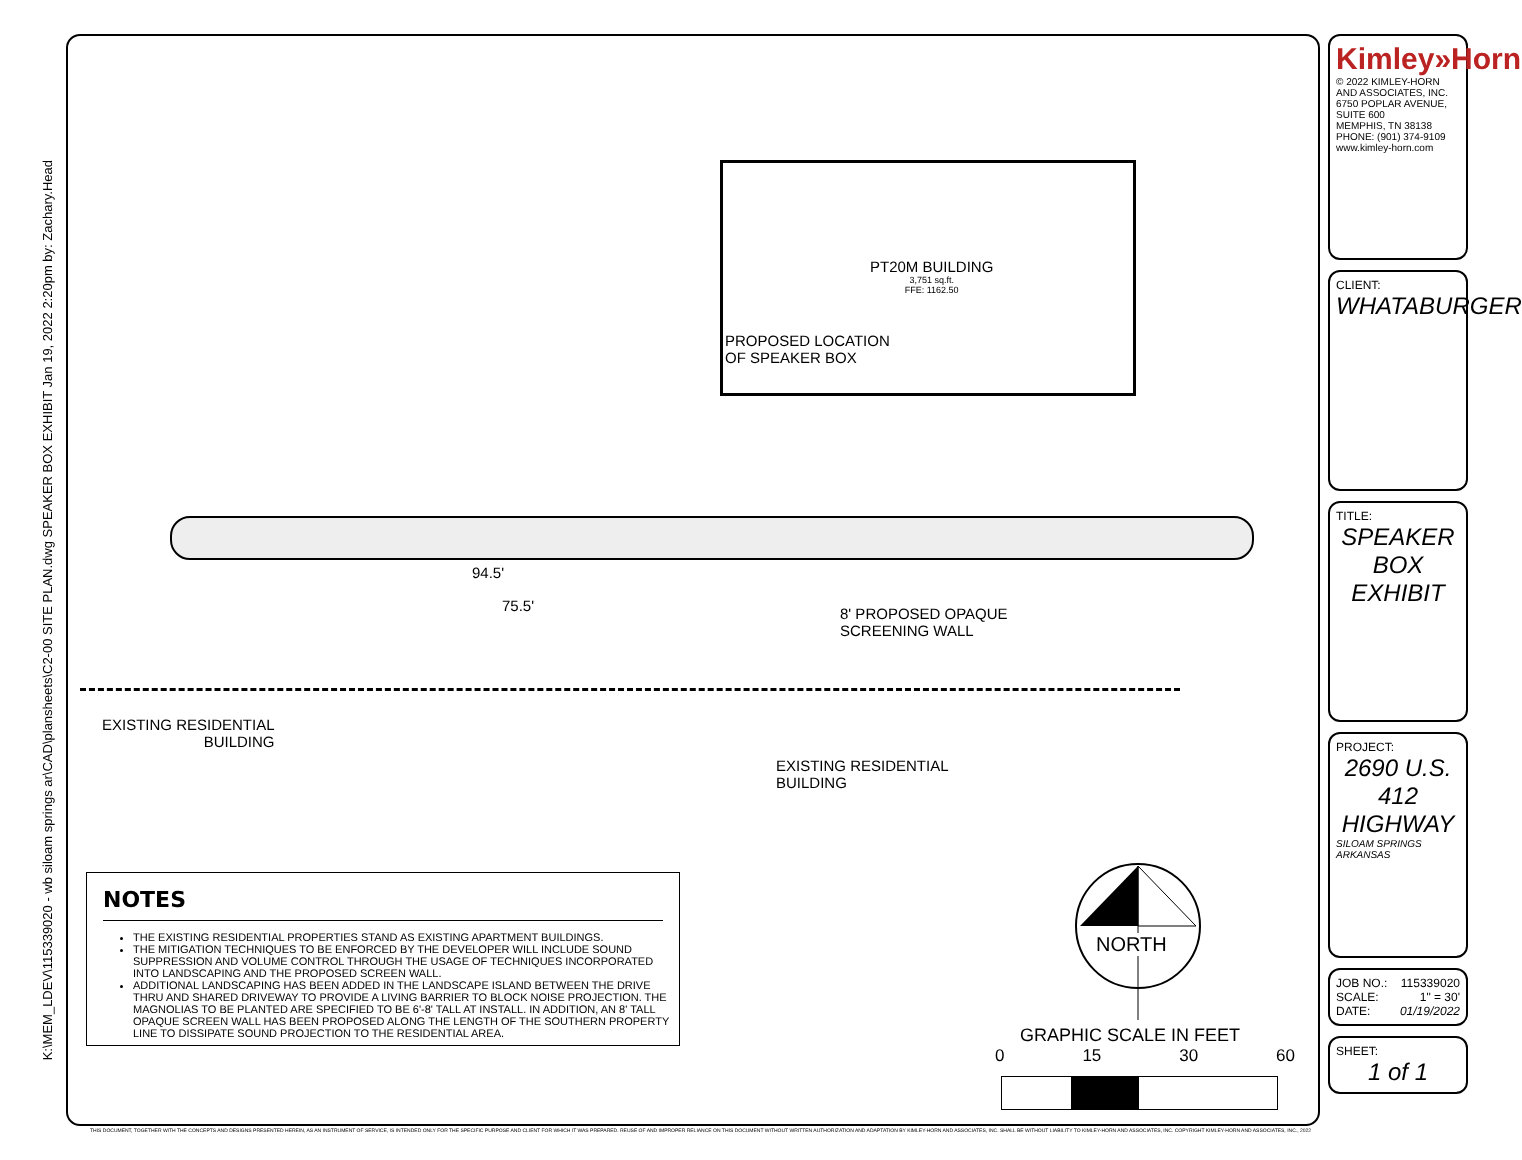K:\MEM_LDEV\115339020 - wb siloam springs ar\CAD\plansheets\C2-00 SITE PLAN.dwg SPEAKER BOX EXHIBIT Jan 19, 2022 2:20pm by: Zachary.Head
PT20M BUILDING
3,751 sq.ft.
FFE: 1162.50
PROPOSED LOCATION
OF SPEAKER BOX
94.5'
75.5'
8' PROPOSED OPAQUE
SCREENING WALL
EXISTING RESIDENTIAL
BUILDING
EXISTING RESIDENTIAL
BUILDING
NORTH
GRAPHIC SCALE IN FEET
0 15 30 60
NOTES
THE EXISTING RESIDENTIAL PROPERTIES STAND AS EXISTING APARTMENT BUILDINGS.
THE MITIGATION TECHNIQUES TO BE ENFORCED BY THE DEVELOPER WILL INCLUDE SOUND SUPPRESSION AND VOLUME CONTROL THROUGH THE USAGE OF TECHNIQUES INCORPORATED INTO LANDSCAPING AND THE PROPOSED SCREEN WALL.
ADDITIONAL LANDSCAPING HAS BEEN ADDED IN THE LANDSCAPE ISLAND BETWEEN THE DRIVE THRU AND SHARED DRIVEWAY TO PROVIDE A LIVING BARRIER TO BLOCK NOISE PROJECTION. THE MAGNOLIAS TO BE PLANTED ARE SPECIFIED TO BE 6'-8' TALL AT INSTALL. IN ADDITION, AN 8' TALL OPAQUE SCREEN WALL HAS BEEN PROPOSED ALONG THE LENGTH OF THE SOUTHERN PROPERTY LINE TO DISSIPATE SOUND PROJECTION TO THE RESIDENTIAL AREA.
Kimley»Horn
© 2022 KIMLEY-HORN AND ASSOCIATES, INC.
6750 POPLAR AVENUE, SUITE 600
MEMPHIS, TN 38138
PHONE: (901) 374-9109 www.kimley-horn.com
CLIENT:
WHATABURGER
TITLE:
SPEAKER BOX
EXHIBIT
PROJECT:
2690 U.S. 412
HIGHWAY
SILOAM SPRINGS ARKANSAS
JOB NO.: 115339020
SCALE: 1" = 30'
DATE: 01/19/2022
SHEET:
1 of 1
THIS DOCUMENT, TOGETHER WITH THE CONCEPTS AND DESIGNS PRESENTED HEREIN, AS AN INSTRUMENT OF SERVICE, IS INTENDED ONLY FOR THE SPECIFIC PURPOSE AND CLIENT FOR WHICH IT WAS PREPARED. REUSE OF AND IMPROPER RELIANCE ON THIS DOCUMENT WITHOUT WRITTEN AUTHORIZATION AND ADAPTATION BY KIMLEY-HORN AND ASSOCIATES, INC. SHALL BE WITHOUT LIABILITY TO KIMLEY-HORN AND ASSOCIATES, INC. COPYRIGHT KIMLEY-HORN AND ASSOCIATES, INC., 2022